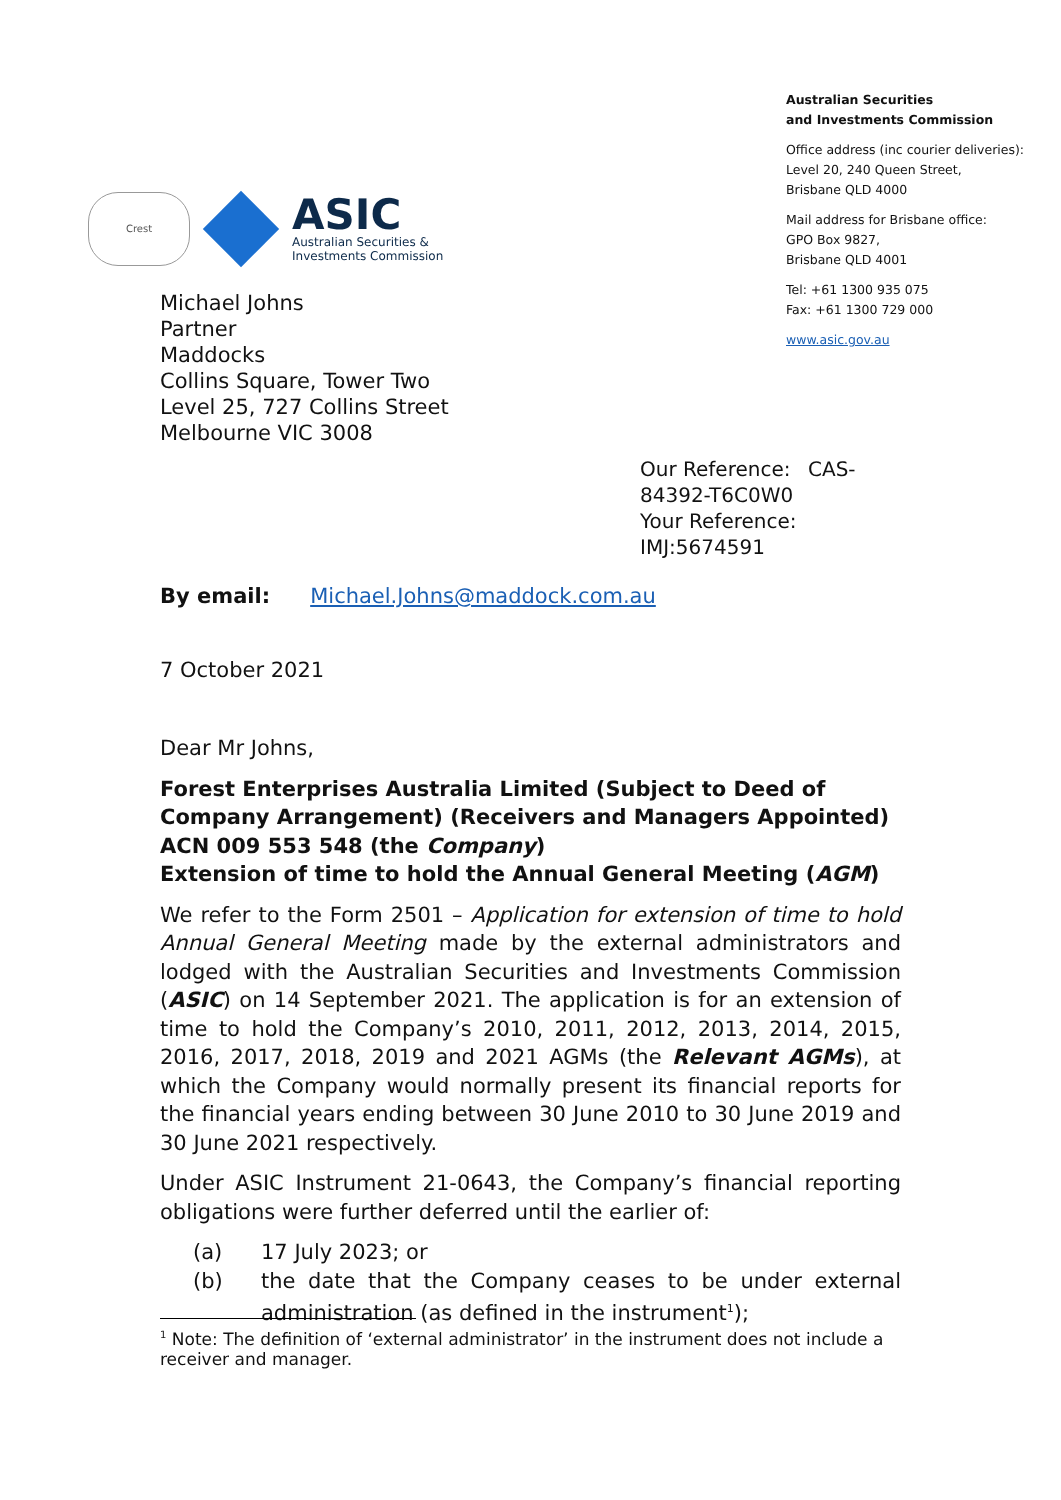Crest
ASIC
Australian Securities &
Investments Commission
Australian Securities
and Investments Commission
Office address (inc courier deliveries):
Level 20, 240 Queen Street,
Brisbane QLD 4000
Mail address for Brisbane office:
GPO Box 9827,
Brisbane QLD 4001
Tel: +61 1300 935 075
Fax: +61 1300 729 000
www.asic.gov.au
Michael Johns
Partner
Maddocks
Collins Square, Tower Two
Level 25, 727 Collins Street
Melbourne VIC 3008
Our Reference: CAS-84392-T6C0W0
Your Reference: IMJ:5674591
By email: Michael.Johns@maddock.com.au
7 October 2021
Dear Mr Johns,
Forest Enterprises Australia Limited (Subject to Deed of Company Arrangement) (Receivers and Managers Appointed) ACN 009 553 548 (the Company)
Extension of time to hold the Annual General Meeting (AGM)
We refer to the Form 2501 – Application for extension of time to hold Annual General Meeting made by the external administrators and lodged with the Australian Securities and Investments Commission (ASIC) on 14 September 2021. The application is for an extension of time to hold the Company’s 2010, 2011, 2012, 2013, 2014, 2015, 2016, 2017, 2018, 2019 and 2021 AGMs (the Relevant AGMs), at which the Company would normally present its financial reports for the financial years ending between 30 June 2010 to 30 June 2019 and 30 June 2021 respectively.
Under ASIC Instrument 21-0643, the Company’s financial reporting obligations were further deferred until the earlier of:
(a) 17 July 2023; or
(b) the date that the Company ceases to be under external administration (as defined in the instrument<sup>1</sup>);
<sup>1</sup> Note: The definition of ‘external administrator’ in the instrument does not include a receiver and manager.